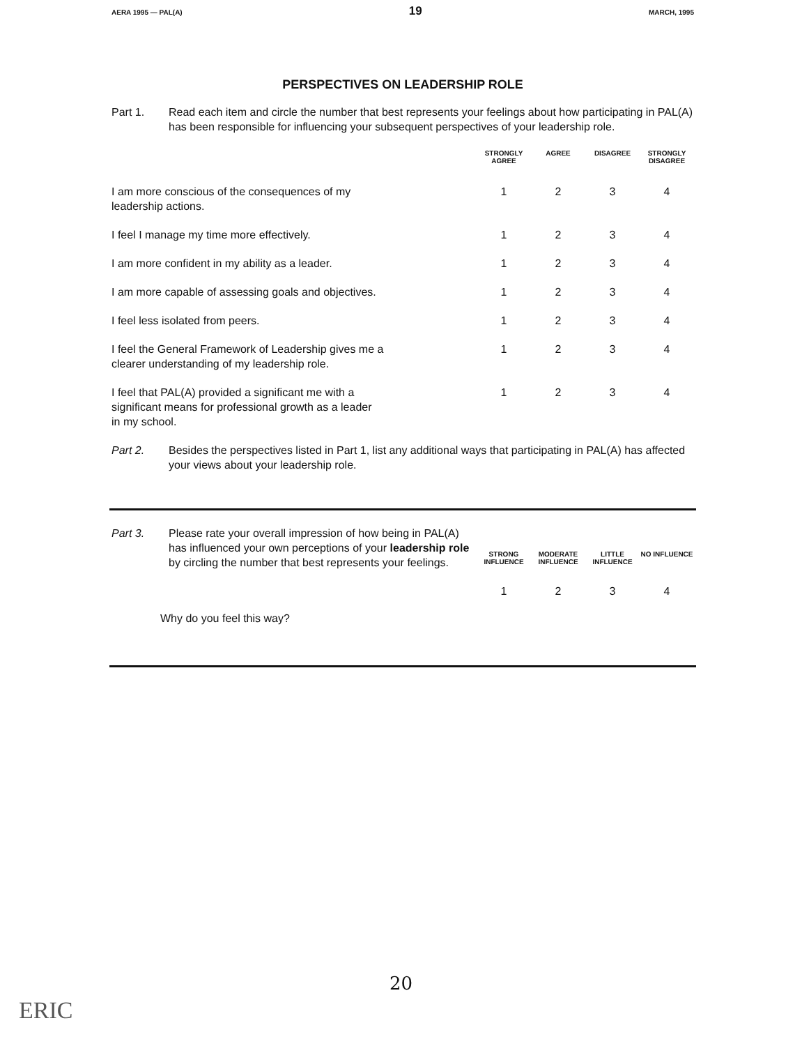AERA 1995 — PAL(A) 19 MARCH, 1995
PERSPECTIVES ON LEADERSHIP ROLE
Part 1. Read each item and circle the number that best represents your feelings about how participating in PAL(A) has been responsible for influencing your subsequent perspectives of your leadership role.
| | STRONGLY AGREE | AGREE | DISAGREE | STRONGLY DISAGREE |
| --- | --- | --- | --- | --- |
| I am more conscious of the consequences of my leadership actions. | 1 | 2 | 3 | 4 |
| I feel I manage my time more effectively. | 1 | 2 | 3 | 4 |
| I am more confident in my ability as a leader. | 1 | 2 | 3 | 4 |
| I am more capable of assessing goals and objectives. | 1 | 2 | 3 | 4 |
| I feel less isolated from peers. | 1 | 2 | 3 | 4 |
| I feel the General Framework of Leadership gives me a clearer understanding of my leadership role. | 1 | 2 | 3 | 4 |
| I feel that PAL(A) provided a significant me with a significant means for professional growth as a leader in my school. | 1 | 2 | 3 | 4 |
Part 2. Besides the perspectives listed in Part 1, list any additional ways that participating in PAL(A) has affected your views about your leadership role.
| Part 3. Please rate your overall impression of how being in PAL(A) has influenced your own perceptions of your leadership role by circling the number that best represents your feelings. | STRONG INFLUENCE | MODERATE INFLUENCE | LITTLE INFLUENCE | NO INFLUENCE |
| | 1 | 2 | 3 | 4 |
Why do you feel this way?
20
ERIC